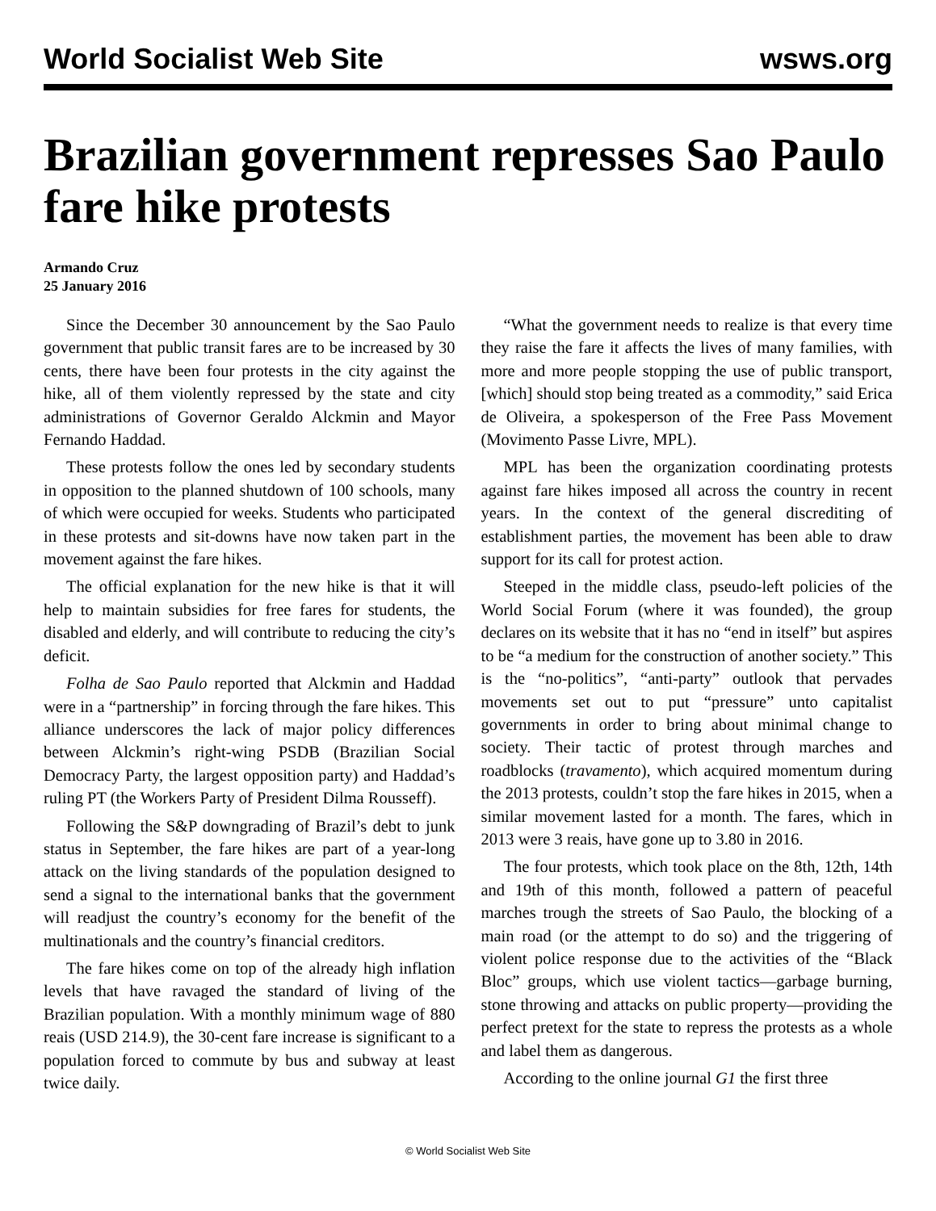World Socialist Web Site wsws.org
Brazilian government represses Sao Paulo fare hike protests
Armando Cruz
25 January 2016
Since the December 30 announcement by the Sao Paulo government that public transit fares are to be increased by 30 cents, there have been four protests in the city against the hike, all of them violently repressed by the state and city administrations of Governor Geraldo Alckmin and Mayor Fernando Haddad.
These protests follow the ones led by secondary students in opposition to the planned shutdown of 100 schools, many of which were occupied for weeks. Students who participated in these protests and sit-downs have now taken part in the movement against the fare hikes.
The official explanation for the new hike is that it will help to maintain subsidies for free fares for students, the disabled and elderly, and will contribute to reducing the city’s deficit.
Folha de Sao Paulo reported that Alckmin and Haddad were in a “partnership” in forcing through the fare hikes. This alliance underscores the lack of major policy differences between Alckmin’s right-wing PSDB (Brazilian Social Democracy Party, the largest opposition party) and Haddad’s ruling PT (the Workers Party of President Dilma Rousseff).
Following the S&P downgrading of Brazil’s debt to junk status in September, the fare hikes are part of a year-long attack on the living standards of the population designed to send a signal to the international banks that the government will readjust the country’s economy for the benefit of the multinationals and the country’s financial creditors.
The fare hikes come on top of the already high inflation levels that have ravaged the standard of living of the Brazilian population. With a monthly minimum wage of 880 reais (USD 214.9), the 30-cent fare increase is significant to a population forced to commute by bus and subway at least twice daily.
“What the government needs to realize is that every time they raise the fare it affects the lives of many families, with more and more people stopping the use of public transport, [which] should stop being treated as a commodity,” said Erica de Oliveira, a spokesperson of the Free Pass Movement (Movimento Passe Livre, MPL).
MPL has been the organization coordinating protests against fare hikes imposed all across the country in recent years. In the context of the general discrediting of establishment parties, the movement has been able to draw support for its call for protest action.
Steeped in the middle class, pseudo-left policies of the World Social Forum (where it was founded), the group declares on its website that it has no “end in itself” but aspires to be “a medium for the construction of another society.” This is the “no-politics”, “anti-party” outlook that pervades movements set out to put “pressure” unto capitalist governments in order to bring about minimal change to society. Their tactic of protest through marches and roadblocks (travamento), which acquired momentum during the 2013 protests, couldn’t stop the fare hikes in 2015, when a similar movement lasted for a month. The fares, which in 2013 were 3 reais, have gone up to 3.80 in 2016.
The four protests, which took place on the 8th, 12th, 14th and 19th of this month, followed a pattern of peaceful marches trough the streets of Sao Paulo, the blocking of a main road (or the attempt to do so) and the triggering of violent police response due to the activities of the “Black Bloc” groups, which use violent tactics—garbage burning, stone throwing and attacks on public property—providing the perfect pretext for the state to repress the protests as a whole and label them as dangerous.
According to the online journal G1 the first three
© World Socialist Web Site